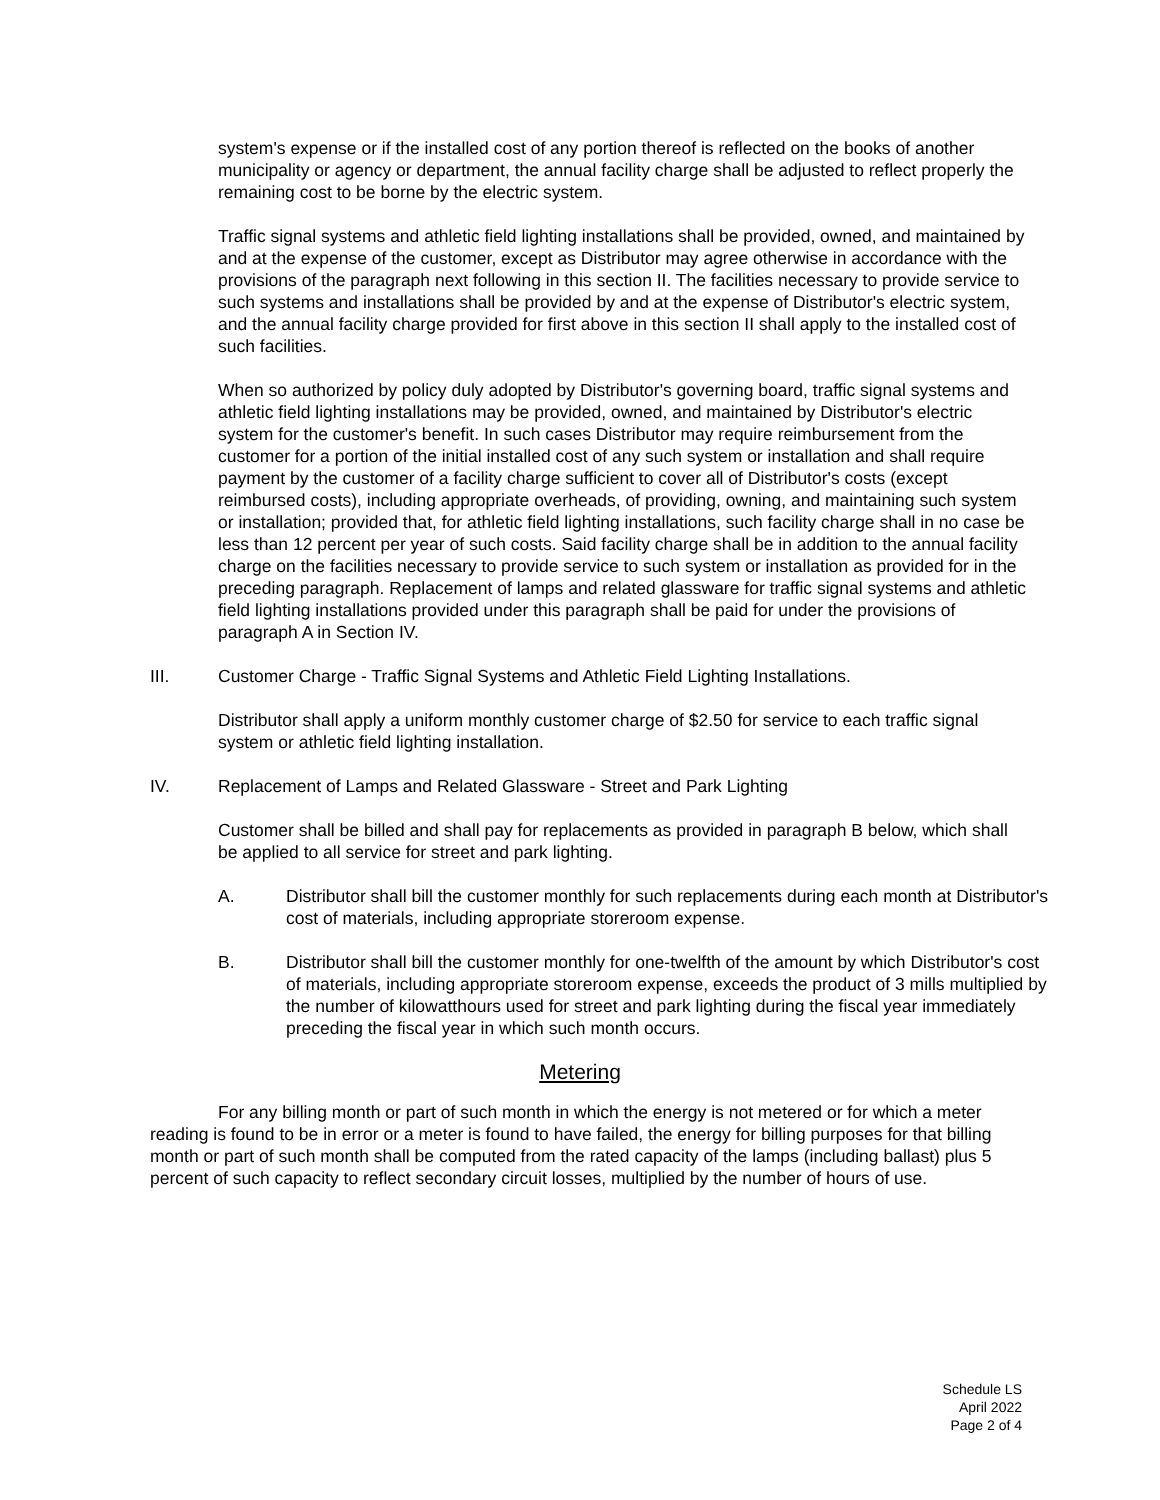system's expense or if the installed cost of any portion thereof is reflected on the books of another municipality or agency or department, the annual facility charge shall be adjusted to reflect properly the remaining cost to be borne by the electric system.
Traffic signal systems and athletic field lighting installations shall be provided, owned, and maintained by and at the expense of the customer, except as Distributor may agree otherwise in accordance with the provisions of the paragraph next following in this section II. The facilities necessary to provide service to such systems and installations shall be provided by and at the expense of Distributor's electric system, and the annual facility charge provided for first above in this section II shall apply to the installed cost of such facilities.
When so authorized by policy duly adopted by Distributor's governing board, traffic signal systems and athletic field lighting installations may be provided, owned, and maintained by Distributor's electric system for the customer's benefit. In such cases Distributor may require reimbursement from the customer for a portion of the initial installed cost of any such system or installation and shall require payment by the customer of a facility charge sufficient to cover all of Distributor's costs (except reimbursed costs), including appropriate overheads, of providing, owning, and maintaining such system or installation; provided that, for athletic field lighting installations, such facility charge shall in no case be less than 12 percent per year of such costs. Said facility charge shall be in addition to the annual facility charge on the facilities necessary to provide service to such system or installation as provided for in the preceding paragraph. Replacement of lamps and related glassware for traffic signal systems and athletic field lighting installations provided under this paragraph shall be paid for under the provisions of paragraph A in Section IV.
III. Customer Charge - Traffic Signal Systems and Athletic Field Lighting Installations.
Distributor shall apply a uniform monthly customer charge of $2.50 for service to each traffic signal system or athletic field lighting installation.
IV. Replacement of Lamps and Related Glassware - Street and Park Lighting
Customer shall be billed and shall pay for replacements as provided in paragraph B below, which shall be applied to all service for street and park lighting.
A. Distributor shall bill the customer monthly for such replacements during each month at Distributor's cost of materials, including appropriate storeroom expense.
B. Distributor shall bill the customer monthly for one-twelfth of the amount by which Distributor's cost of materials, including appropriate storeroom expense, exceeds the product of 3 mills multiplied by the number of kilowatthours used for street and park lighting during the fiscal year immediately preceding the fiscal year in which such month occurs.
Metering
For any billing month or part of such month in which the energy is not metered or for which a meter reading is found to be in error or a meter is found to have failed, the energy for billing purposes for that billing month or part of such month shall be computed from the rated capacity of the lamps (including ballast) plus 5 percent of such capacity to reflect secondary circuit losses, multiplied by the number of hours of use.
Schedule LS
April 2022
Page 2 of 4